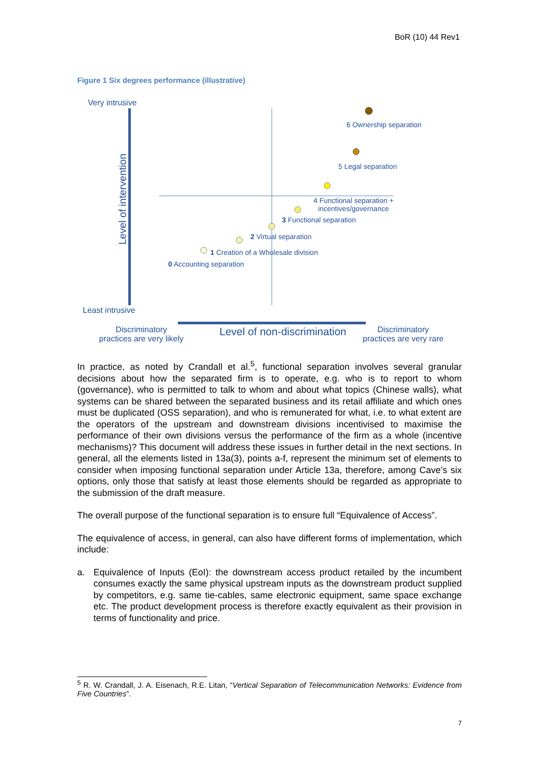BoR (10) 44 Rev1
Figure 1 Six degrees performance (illustrative)
Very intrusive
Level of intervention
6 Ownership separation
5 Legal separation
4 Functional separation +
incentives/governance
3 Functional separation
2 Virtual separation
1 Creation of a Wholesale division
0 Accounting separation
Least intrusive
Discriminatory
practices are very likely
Level of non-discrimination
Discriminatory
practices are very rare
In practice, as noted by Crandall et al.<sup>5</sup>, functional separation involves several granular decisions about how the separated firm is to operate, e.g. who is to report to whom (governance), who is permitted to talk to whom and about what topics (Chinese walls), what systems can be shared between the separated business and its retail affiliate and which ones must be duplicated (OSS separation), and who is remunerated for what, i.e. to what extent are the operators of the upstream and downstream divisions incentivised to maximise the performance of their own divisions versus the performance of the firm as a whole (incentive mechanisms)? This document will address these issues in further detail in the next sections. In general, all the elements listed in 13a(3), points a-f, represent the minimum set of elements to consider when imposing functional separation under Article 13a, therefore, among Cave’s six options, only those that satisfy at least those elements should be regarded as appropriate to the submission of the draft measure.
The overall purpose of the functional separation is to ensure full “Equivalence of Access”.
The equivalence of access, in general, can also have different forms of implementation, which include:
a. Equivalence of Inputs (EoI): the downstream access product retailed by the incumbent consumes exactly the same physical upstream inputs as the downstream product supplied by competitors, e.g. same tie-cables, same electronic equipment, same space exchange etc. The product development process is therefore exactly equivalent as their provision in terms of functionality and price.
<sup>5</sup> R. W. Crandall, J. A. Eisenach, R.E. Litan, “Vertical Separation of Telecommunication Networks: Evidence from Five Countries”.
7